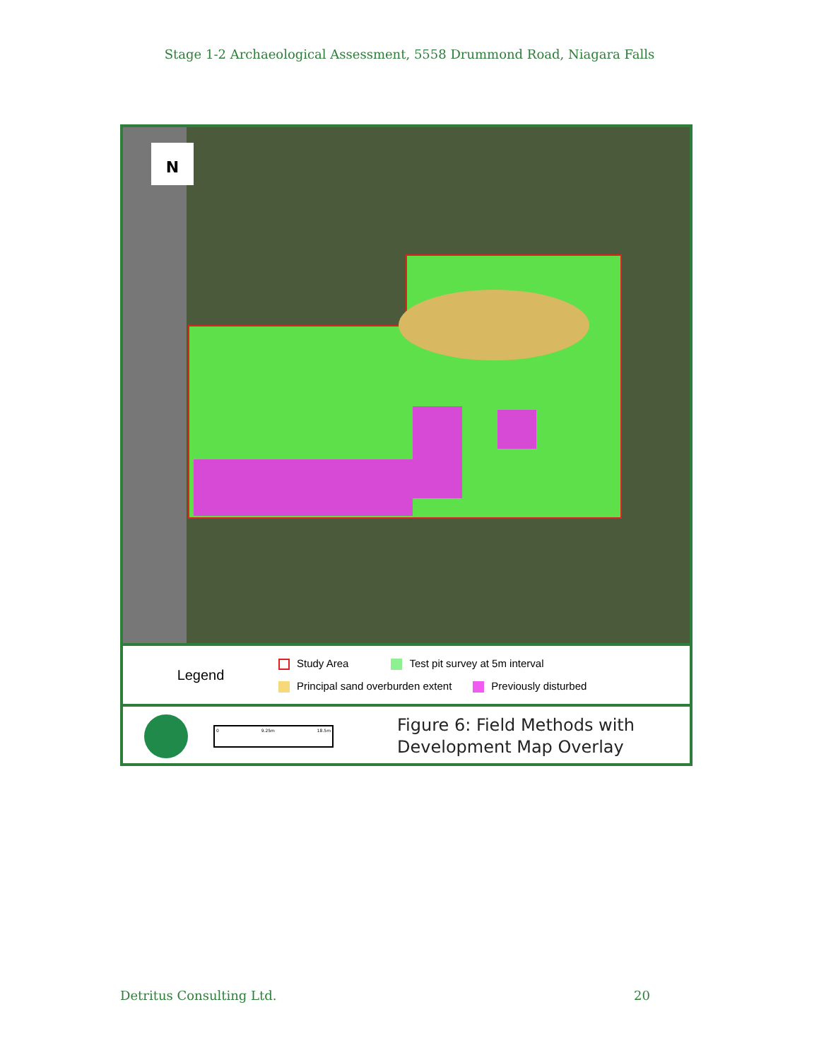Stage 1-2 Archaeological Assessment, 5558 Drummond Road, Niagara Falls
N
Legend
Study Area Test pit survey at 5m interval
Principal sand overburden extent Previously disturbed
0 9.25m 18.5m
Figure 6: Field Methods with
Development Map Overlay
Detritus Consulting Ltd. 20